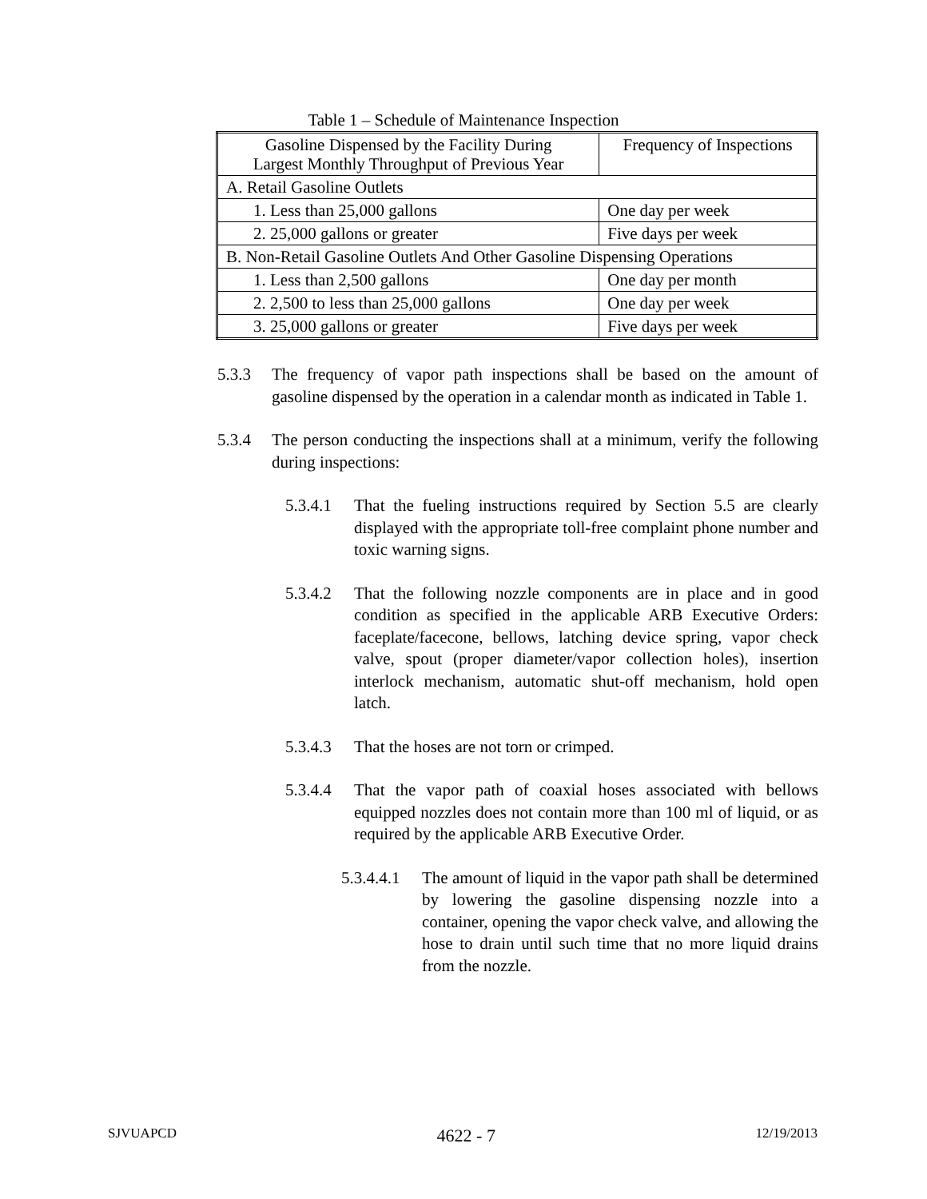Table 1 – Schedule of Maintenance Inspection
| Gasoline Dispensed by the Facility During Largest Monthly Throughput of Previous Year | Frequency of Inspections |
| --- | --- |
| A. Retail Gasoline Outlets | |
| 1. Less than 25,000 gallons | One day per week |
| 2. 25,000 gallons or greater | Five days per week |
| B. Non-Retail Gasoline Outlets And Other Gasoline Dispensing Operations | |
| 1. Less than 2,500 gallons | One day per month |
| 2. 2,500 to less than 25,000 gallons | One day per week |
| 3. 25,000 gallons or greater | Five days per week |
5.3.3 The frequency of vapor path inspections shall be based on the amount of gasoline dispensed by the operation in a calendar month as indicated in Table 1.
5.3.4 The person conducting the inspections shall at a minimum, verify the following during inspections:
5.3.4.1 That the fueling instructions required by Section 5.5 are clearly displayed with the appropriate toll-free complaint phone number and toxic warning signs.
5.3.4.2 That the following nozzle components are in place and in good condition as specified in the applicable ARB Executive Orders: faceplate/facecone, bellows, latching device spring, vapor check valve, spout (proper diameter/vapor collection holes), insertion interlock mechanism, automatic shut-off mechanism, hold open latch.
5.3.4.3 That the hoses are not torn or crimped.
5.3.4.4 That the vapor path of coaxial hoses associated with bellows equipped nozzles does not contain more than 100 ml of liquid, or as required by the applicable ARB Executive Order.
5.3.4.4.1 The amount of liquid in the vapor path shall be determined by lowering the gasoline dispensing nozzle into a container, opening the vapor check valve, and allowing the hose to drain until such time that no more liquid drains from the nozzle.
SJVUAPCD 4622 - 7 12/19/2013